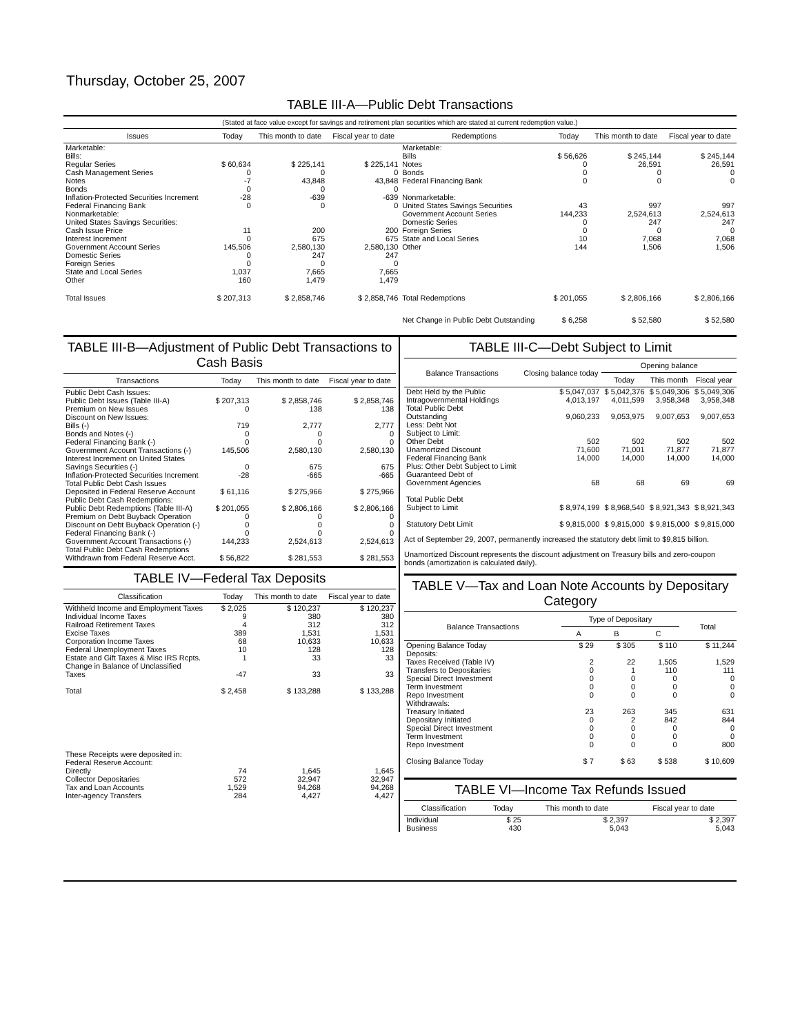Thursday, October 25, 2007
TABLE III-A—Public Debt Transactions
(Stated at face value except for savings and retirement plan securities which are stated at current redemption value.)
| Issues | Today | This month to date | Fiscal year to date | Redemptions | Today | This month to date | Fiscal year to date |
| --- | --- | --- | --- | --- | --- | --- | --- |
| Marketable: Bills: Regular Series Cash Management Series Notes Bonds Inflation-Protected Securities Increment Federal Financing Bank Nonmarketable: United States Savings Securities: Cash Issue Price Interest Increment Government Account Series Domestic Series Foreign Series State and Local Series Other | $ 60,634 0 -7 0 -28 0 11 0 145,506 0 0 1,037 160 | $ 225,141 0 43,848 0 -639 0 200 675 2,580,130 247 0 7,665 1,479 | $ 225,141 0 43,848 0 -639 0 200 675 2,580,130 247 0 7,665 1,479 | Marketable: Bills Notes Bonds Federal Financing Bank Nonmarketable: United States Savings Securities Government Account Series Domestic Series Foreign Series State and Local Series Other | $ 56,626 0 0 0 43 144,233 0 0 10 144 | $ 245,144 26,591 0 0 997 2,524,613 247 0 7,068 1,506 | $ 245,144 26,591 0 0 997 2,524,613 247 0 7,068 1,506 |
| Total Issues | $ 207,313 | $ 2,858,746 | $ 2,858,746 | Total Redemptions | $ 201,055 | $ 2,806,166 | $ 2,806,166 |
| | | | | Net Change in Public Debt Outstanding | $ 6,258 | $ 52,580 | $ 52,580 |
TABLE III-B—Adjustment of Public Debt Transactions to Cash Basis
| Transactions | Today | This month to date | Fiscal year to date |
| --- | --- | --- | --- |
| Public Debt Cash Issues: Public Debt Issues (Table III-A) Premium on New Issues Discount on New Issues: Bills (-) Bonds and Notes (-) Federal Financing Bank (-) Government Account Transactions (-) Interest Increment on United States Savings Securities (-) Inflation-Protected Securities Increment Total Public Debt Cash Issues Deposited in Federal Reserve Account Public Debt Cash Redemptions: Public Debt Redemptions (Table III-A) Premium on Debt Buyback Operation Discount on Debt Buyback Operation (-) Federal Financing Bank (-) Government Account Transactions (-) Total Public Debt Cash Redemptions Withdrawn from Federal Reserve Acct. | $ 207,313 0 719 0 0 145,506 0 -28 $ 61,116 $ 201,055 0 0 0 144,233 $ 56,822 | $ 2,858,746 138 2,777 0 0 2,580,130 675 -665 $ 275,966 $ 2,806,166 0 0 0 2,524,613 $ 281,553 | $ 2,858,746 138 2,777 0 0 2,580,130 675 -665 $ 275,966 $ 2,806,166 0 0 0 2,524,613 $ 281,553 |
TABLE IV—Federal Tax Deposits
| Classification | Today | This month to date | Fiscal year to date |
| --- | --- | --- | --- |
| Withheld Income and Employment Taxes Individual Income Taxes Railroad Retirement Taxes Excise Taxes Corporation Income Taxes Federal Unemployment Taxes Estate and Gift Taxes & Misc IRS Rcpts. Change in Balance of Unclassified Taxes Total | $ 2,025 9 4 389 68 10 1 -47 $ 2,458 | $ 120,237 380 312 1,531 10,633 128 33 33 $ 133,288 | $ 120,237 380 312 1,531 10,633 128 33 33 $ 133,288 |
| These Receipts were deposited in: Federal Reserve Account: Directly Collector Depositaries Tax and Loan Accounts Inter-agency Transfers | 74 572 1,529 284 | 1,645 32,947 94,268 4,427 | 1,645 32,947 94,268 4,427 |
TABLE III-C—Debt Subject to Limit
| Balance Transactions | Closing balance today | Opening balance | | |
| --- | --- | --- | --- | --- |
| | | Today | This month | Fiscal year |
| Debt Held by the Public Intragovernmental Holdings Total Public Debt Outstanding Less: Debt Not Subject to Limit: Other Debt Unamortized Discount Federal Financing Bank Plus: Other Debt Subject to Limit Guaranteed Debt of Government Agencies | $ 5,047,037 4,013,197 9,060,233 502 71,600 14,000 68 | $ 5,042,376 4,011,599 9,053,975 502 71,001 14,000 68 | $ 5,049,306 3,958,348 9,007,653 502 71,877 14,000 69 | $ 5,049,306 3,958,348 9,007,653 502 71,877 14,000 69 |
| Total Public Debt Subject to Limit | $ 8,974,199 | $ 8,968,540 | $ 8,921,343 | $ 8,921,343 |
| Statutory Debt Limit | $ 9,815,000 | $ 9,815,000 | $ 9,815,000 | $ 9,815,000 |
Act of September 29, 2007, permanently increased the statutory debt limit to $9,815 billion.
Unamortized Discount represents the discount adjustment on Treasury bills and zero-coupon bonds (amortization is calculated daily).
TABLE V—Tax and Loan Note Accounts by Depositary Category
| Balance Transactions | Type of Depositary | | | Total |
| --- | --- | --- | --- | --- |
| | A | B | C | |
| Opening Balance Today Deposits: Taxes Received (Table IV) Transfers to Depositaries Special Direct Investment Term Investment Repo Investment Withdrawals: Treasury Initiated Depositary Initiated Special Direct Investment Term Investment Repo Investment | $ 29 2 0 0 0 0 23 0 0 0 0 | $ 305 22 1 0 0 0 263 2 0 0 0 | $ 110 1,505 110 0 0 0 345 842 0 0 0 | $ 11,244 1,529 111 0 0 0 631 844 0 0 800 |
| Closing Balance Today | $ 7 | $ 63 | $ 538 | $ 10,609 |
TABLE VI—Income Tax Refunds Issued
| Classification | Today | This month to date | Fiscal year to date |
| --- | --- | --- | --- |
| Individual Business | $ 25 430 | $ 2,397 5,043 | $ 2,397 5,043 |